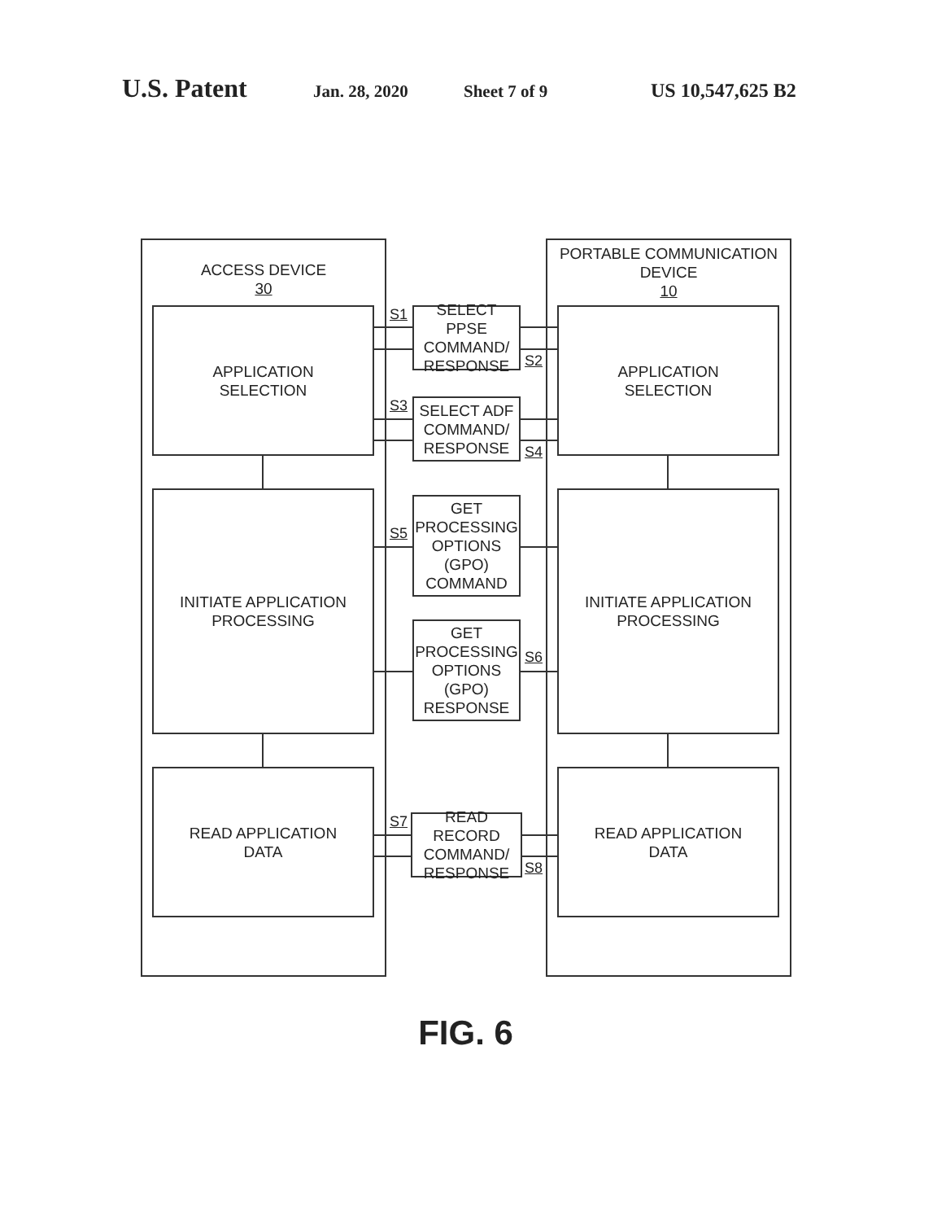U.S. Patent Jan. 28, 2020 Sheet 7 of 9 US 10,547,625 B2
ACCESS DEVICE
30
PORTABLE COMMUNICATION
DEVICE
10
APPLICATION
SELECTION
APPLICATION
SELECTION
INITIATE APPLICATION
PROCESSING
INITIATE APPLICATION
PROCESSING
READ APPLICATION
DATA
READ APPLICATION
DATA
SELECT PPSE
COMMAND/
RESPONSE
SELECT ADF
COMMAND/
RESPONSE
GET
PROCESSING
OPTIONS
(GPO)
COMMAND
GET
PROCESSING
OPTIONS
(GPO)
RESPONSE
READ RECORD
COMMAND/
RESPONSE
S1
S2
S3
S4
S5
S6
S7
S8
FIG. 6